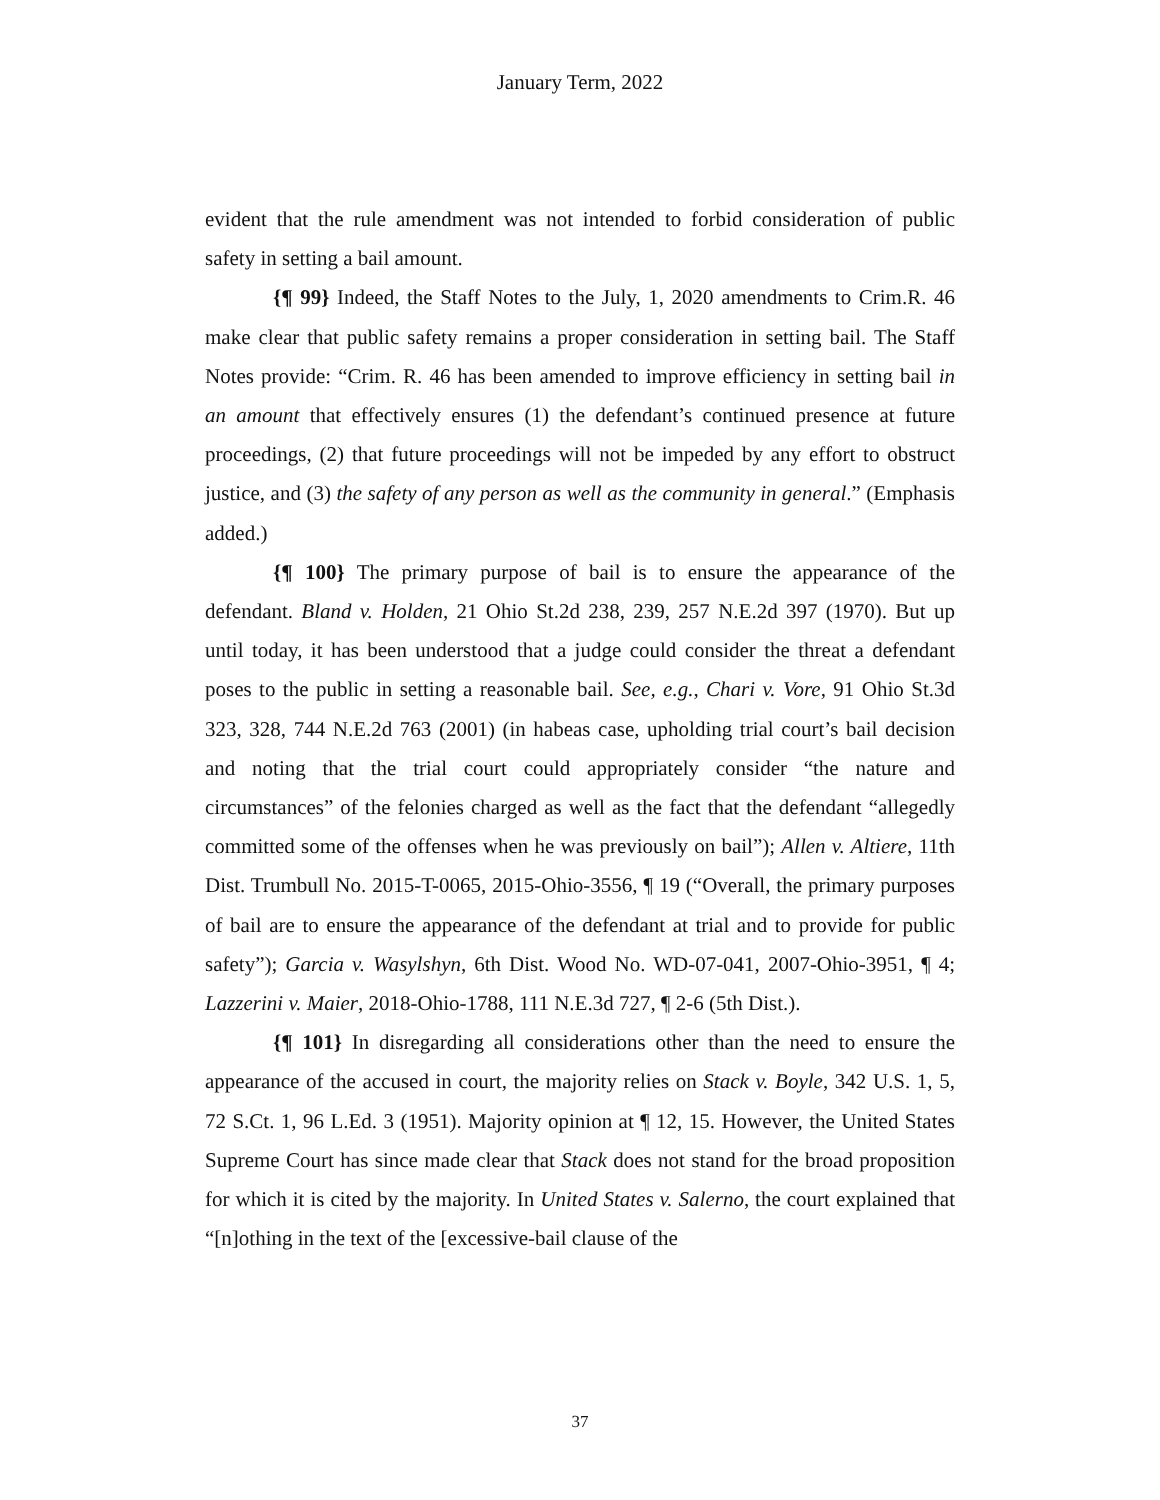January Term, 2022
evident that the rule amendment was not intended to forbid consideration of public safety in setting a bail amount.
{¶ 99} Indeed, the Staff Notes to the July, 1, 2020 amendments to Crim.R. 46 make clear that public safety remains a proper consideration in setting bail. The Staff Notes provide: “Crim. R. 46 has been amended to improve efficiency in setting bail in an amount that effectively ensures (1) the defendant’s continued presence at future proceedings, (2) that future proceedings will not be impeded by any effort to obstruct justice, and (3) the safety of any person as well as the community in general.” (Emphasis added.)
{¶ 100} The primary purpose of bail is to ensure the appearance of the defendant. Bland v. Holden, 21 Ohio St.2d 238, 239, 257 N.E.2d 397 (1970). But up until today, it has been understood that a judge could consider the threat a defendant poses to the public in setting a reasonable bail. See, e.g., Chari v. Vore, 91 Ohio St.3d 323, 328, 744 N.E.2d 763 (2001) (in habeas case, upholding trial court’s bail decision and noting that the trial court could appropriately consider “the nature and circumstances” of the felonies charged as well as the fact that the defendant “allegedly committed some of the offenses when he was previously on bail”); Allen v. Altiere, 11th Dist. Trumbull No. 2015-T-0065, 2015-Ohio-3556, ¶ 19 (“Overall, the primary purposes of bail are to ensure the appearance of the defendant at trial and to provide for public safety”); Garcia v. Wasylshyn, 6th Dist. Wood No. WD-07-041, 2007-Ohio-3951, ¶ 4; Lazzerini v. Maier, 2018-Ohio-1788, 111 N.E.3d 727, ¶ 2-6 (5th Dist.).
{¶ 101} In disregarding all considerations other than the need to ensure the appearance of the accused in court, the majority relies on Stack v. Boyle, 342 U.S. 1, 5, 72 S.Ct. 1, 96 L.Ed. 3 (1951). Majority opinion at ¶ 12, 15. However, the United States Supreme Court has since made clear that Stack does not stand for the broad proposition for which it is cited by the majority. In United States v. Salerno, the court explained that “[n]othing in the text of the [excessive-bail clause of the
37